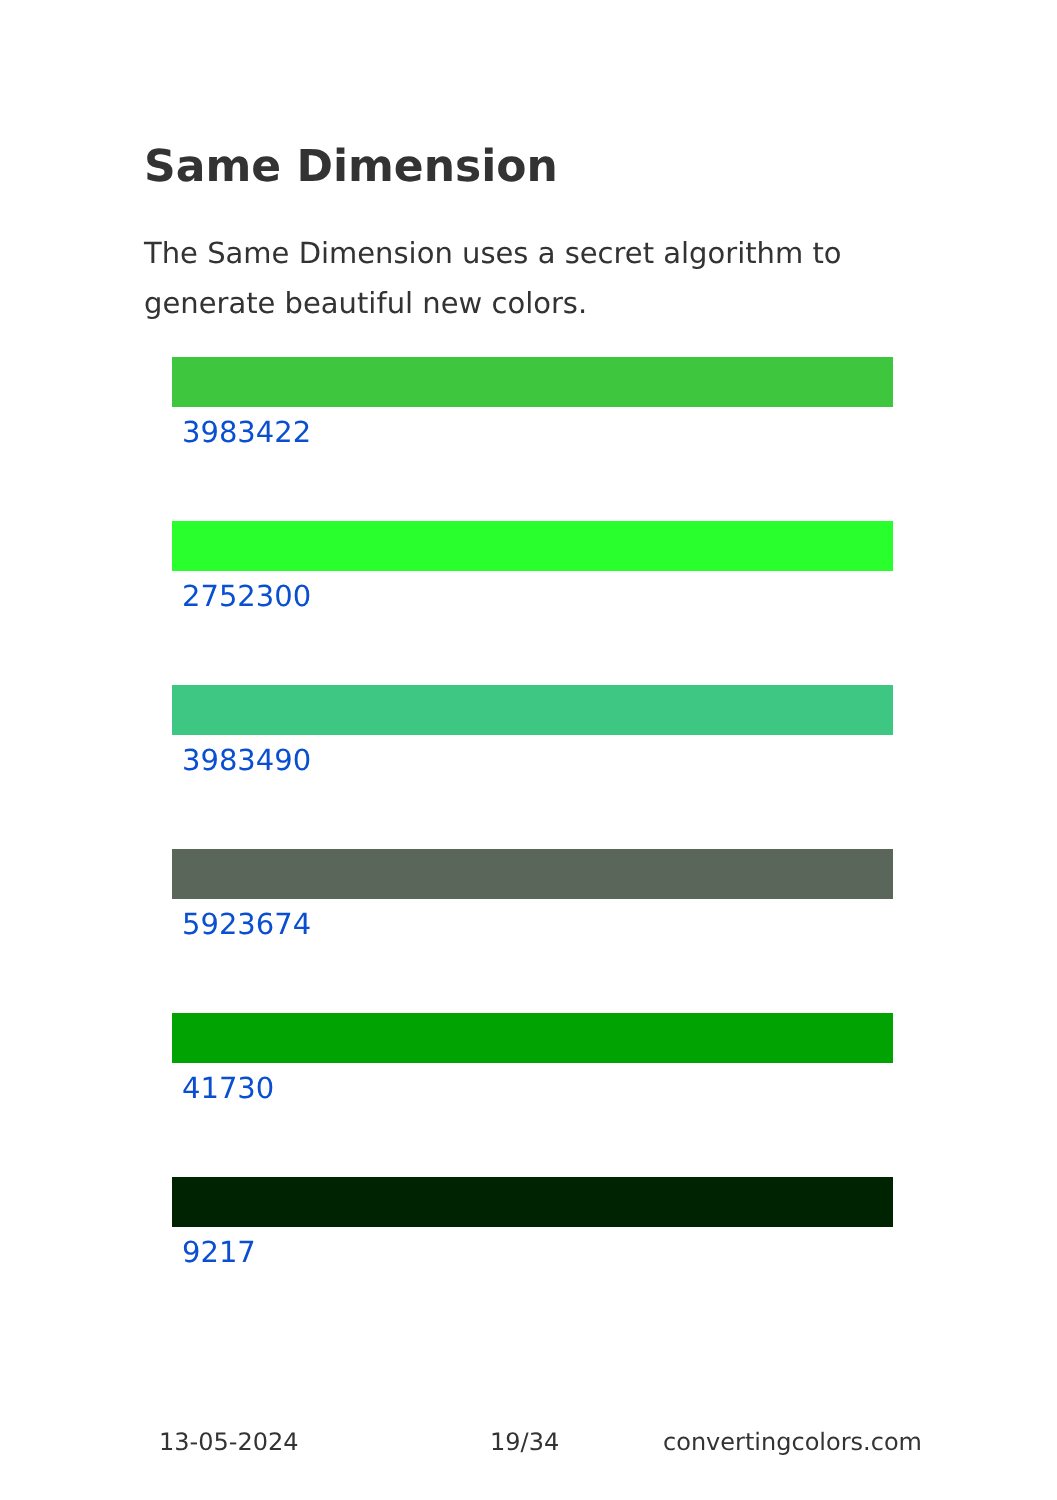Same Dimension
The Same Dimension uses a secret algorithm to generate beautiful new colors.
3983422
2752300
3983490
5923674
41730
9217
13-05-2024 19/34 convertingcolors.com